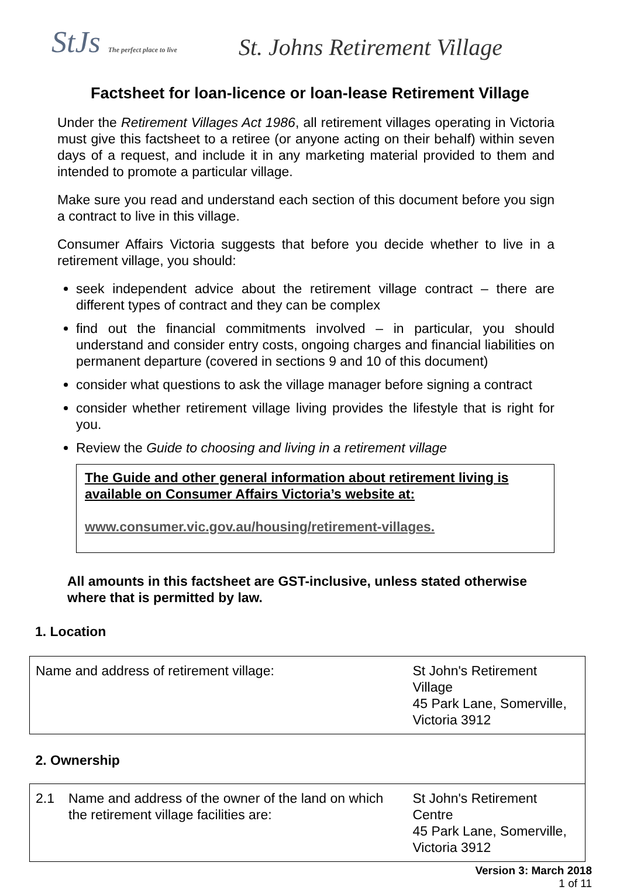StJs The perfect place to live
St. Johns Retirement Village
Factsheet for loan-licence or loan-lease Retirement Village
Under the Retirement Villages Act 1986, all retirement villages operating in Victoria must give this factsheet to a retiree (or anyone acting on their behalf) within seven days of a request, and include it in any marketing material provided to them and intended to promote a particular village.
Make sure you read and understand each section of this document before you sign a contract to live in this village.
Consumer Affairs Victoria suggests that before you decide whether to live in a retirement village, you should:
seek independent advice about the retirement village contract – there are different types of contract and they can be complex
find out the financial commitments involved – in particular, you should understand and consider entry costs, ongoing charges and financial liabilities on permanent departure (covered in sections 9 and 10 of this document)
consider what questions to ask the village manager before signing a contract
consider whether retirement village living provides the lifestyle that is right for you.
Review the Guide to choosing and living in a retirement village
The Guide and other general information about retirement living is available on Consumer Affairs Victoria’s website at:
www.consumer.vic.gov.au/housing/retirement-villages.
All amounts in this factsheet are GST-inclusive, unless stated otherwise where that is permitted by law.
1. Location
| Name and address of retirement village: | | St John's Retirement Village 45 Park Lane, Somerville, Victoria 3912 |
| 2. Ownership | | |
| 2.1 | Name and address of the owner of the land on which the retirement village facilities are: | St John's Retirement Centre 45 Park Lane, Somerville, Victoria 3912 |
Version 3: March 2018
1 of 11